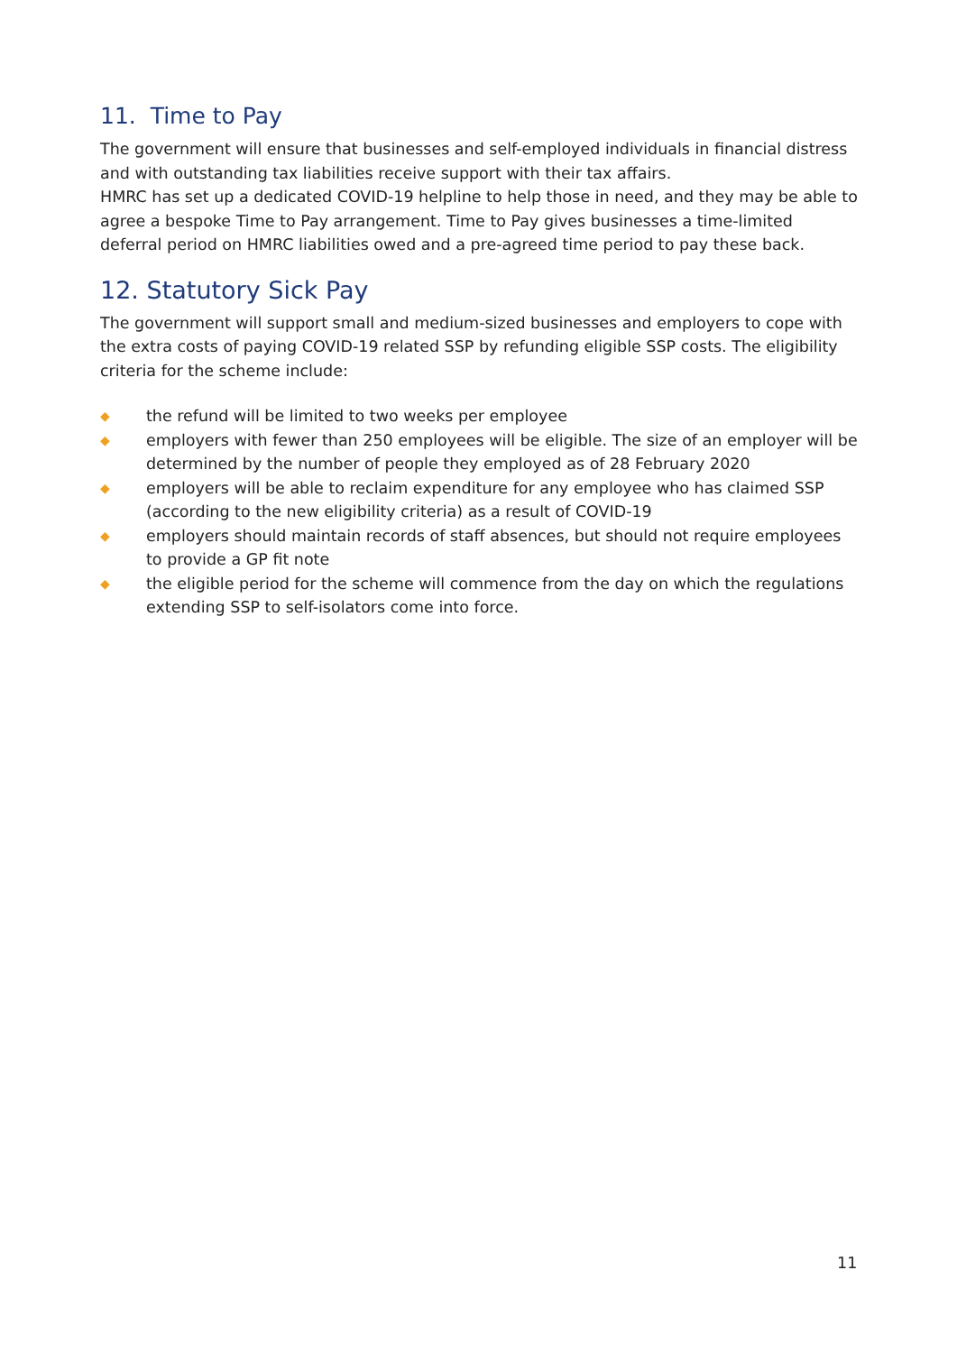11. Time to Pay
The government will ensure that businesses and self-employed individuals in financial distress and with outstanding tax liabilities receive support with their tax affairs.
HMRC has set up a dedicated COVID-19 helpline to help those in need, and they may be able to agree a bespoke Time to Pay arrangement. Time to Pay gives businesses a time-limited deferral period on HMRC liabilities owed and a pre-agreed time period to pay these back.
12. Statutory Sick Pay
The government will support small and medium-sized businesses and employers to cope with the extra costs of paying COVID-19 related SSP by refunding eligible SSP costs. The eligibility criteria for the scheme include:
◆ the refund will be limited to two weeks per employee
◆ employers with fewer than 250 employees will be eligible. The size of an employer will be determined by the number of people they employed as of 28 February 2020
◆ employers will be able to reclaim expenditure for any employee who has claimed SSP (according to the new eligibility criteria) as a result of COVID-19
◆ employers should maintain records of staff absences, but should not require employees to provide a GP fit note
◆ the eligible period for the scheme will commence from the day on which the regulations extending SSP to self-isolators come into force.
11